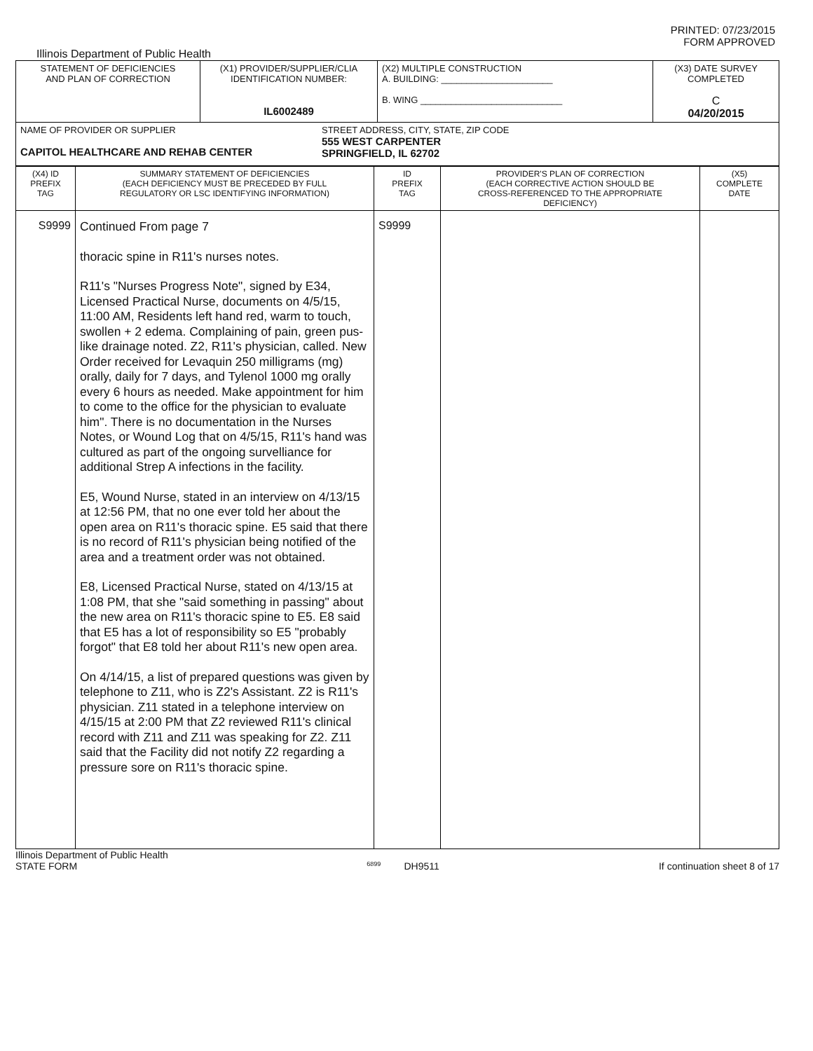PRINTED: 07/23/2015
FORM APPROVED
Illinois Department of Public Health
| STATEMENT OF DEFICIENCIES AND PLAN OF CORRECTION | (X1) PROVIDER/SUPPLIER/CLIA IDENTIFICATION NUMBER: IL6002489 | (X2) MULTIPLE CONSTRUCTION A. BUILDING: ______________________ B. WING ____________________________ | (X3) DATE SURVEY COMPLETED C 04/20/2015 |
| NAME OF PROVIDER OR SUPPLIER CAPITOL HEALTHCARE AND REHAB CENTER STREET ADDRESS, CITY, STATE, ZIP CODE 555 WEST CARPENTER SPRINGFIELD, IL 62702 | | | |
| (X4) ID PREFIX TAG | SUMMARY STATEMENT OF DEFICIENCIES (EACH DEFICIENCY MUST BE PRECEDED BY FULL REGULATORY OR LSC IDENTIFYING INFORMATION) | ID PREFIX TAG | PROVIDER'S PLAN OF CORRECTION (EACH CORRECTIVE ACTION SHOULD BE CROSS-REFERENCED TO THE APPROPRIATE DEFICIENCY) | (X5) COMPLETE DATE |
| S9999 | Continued From page 7 thoracic spine in R11's nurses notes. R11's "Nurses Progress Note", signed by E34, Licensed Practical Nurse, documents on 4/5/15, 11:00 AM, Residents left hand red, warm to touch, swollen + 2 edema. Complaining of pain, green pus-like drainage noted. Z2, R11's physician, called. New Order received for Levaquin 250 milligrams (mg) orally, daily for 7 days, and Tylenol 1000 mg orally every 6 hours as needed. Make appointment for him to come to the office for the physician to evaluate him". There is no documentation in the Nurses Notes, or Wound Log that on 4/5/15, R11's hand was cultured as part of the ongoing survelliance for additional Strep A infections in the facility. E5, Wound Nurse, stated in an interview on 4/13/15 at 12:56 PM, that no one ever told her about the open area on R11's thoracic spine. E5 said that there is no record of R11's physician being notified of the area and a treatment order was not obtained. E8, Licensed Practical Nurse, stated on 4/13/15 at 1:08 PM, that she "said something in passing" about the new area on R11's thoracic spine to E5. E8 said that E5 has a lot of responsibility so E5 "probably forgot" that E8 told her about R11's new open area. On 4/14/15, a list of prepared questions was given by telephone to Z11, who is Z2's Assistant. Z2 is R11's physician. Z11 stated in a telephone interview on 4/15/15 at 2:00 PM that Z2 reviewed R11's clinical record with Z11 and Z11 was speaking for Z2. Z11 said that the Facility did not notify Z2 regarding a pressure sore on R11's thoracic spine. | S9999 | | |
Illinois Department of Public Health
STATE FORM 6899 DH9511 If continuation sheet 8 of 17